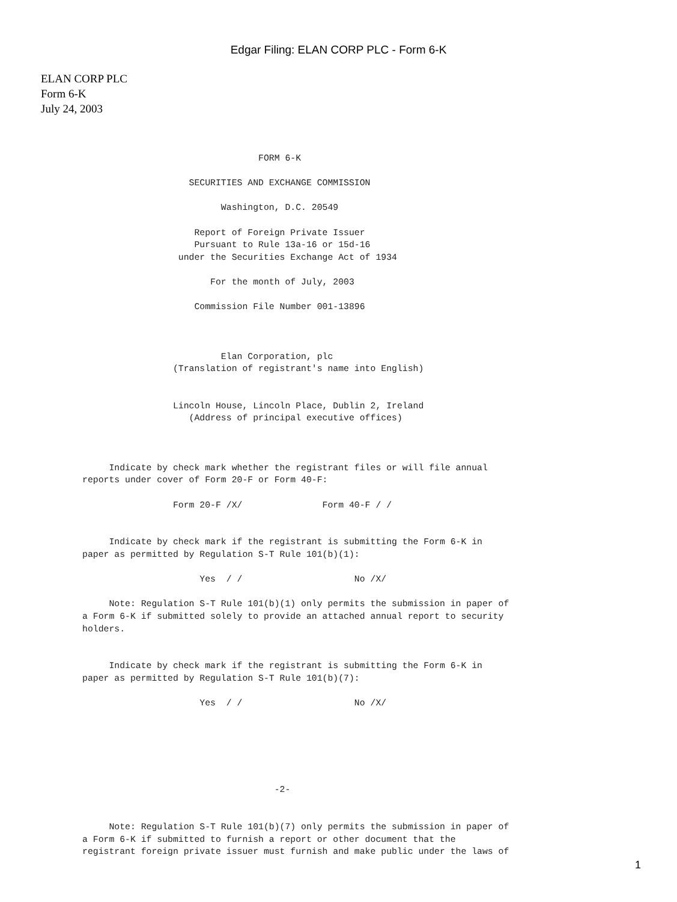Edgar Filing: ELAN CORP PLC - Form 6-K
ELAN CORP PLC
Form 6-K
July 24, 2003
                                 FORM 6-K

                    SECURITIES AND EXCHANGE COMMISSION

                          Washington, D.C. 20549

                     Report of Foreign Private Issuer
                     Pursuant to Rule 13a-16 or 15d-16
                  under the Securities Exchange Act of 1934

                        For the month of July, 2003

                     Commission File Number 001-13896



                          Elan Corporation, plc
                 (Translation of registrant's name into English)


                 Lincoln House, Lincoln Place, Dublin 2, Ireland
                    (Address of principal executive offices)



     Indicate by check mark whether the registrant files or will file annual
reports under cover of Form 20-F or Form 40-F:

                 Form 20-F /X/               Form 40-F / /


     Indicate by check mark if the registrant is submitting the Form 6-K in
paper as permitted by Regulation S-T Rule 101(b)(1):

                      Yes  / /                     No /X/

     Note: Regulation S-T Rule 101(b)(1) only permits the submission in paper of
a Form 6-K if submitted solely to provide an attached annual report to security
holders.


     Indicate by check mark if the registrant is submitting the Form 6-K in
paper as permitted by Regulation S-T Rule 101(b)(7):

                      Yes  / /                     No /X/






                                    -2-


     Note: Regulation S-T Rule 101(b)(7) only permits the submission in paper of
a Form 6-K if submitted to furnish a report or other document that the
registrant foreign private issuer must furnish and make public under the laws of
1